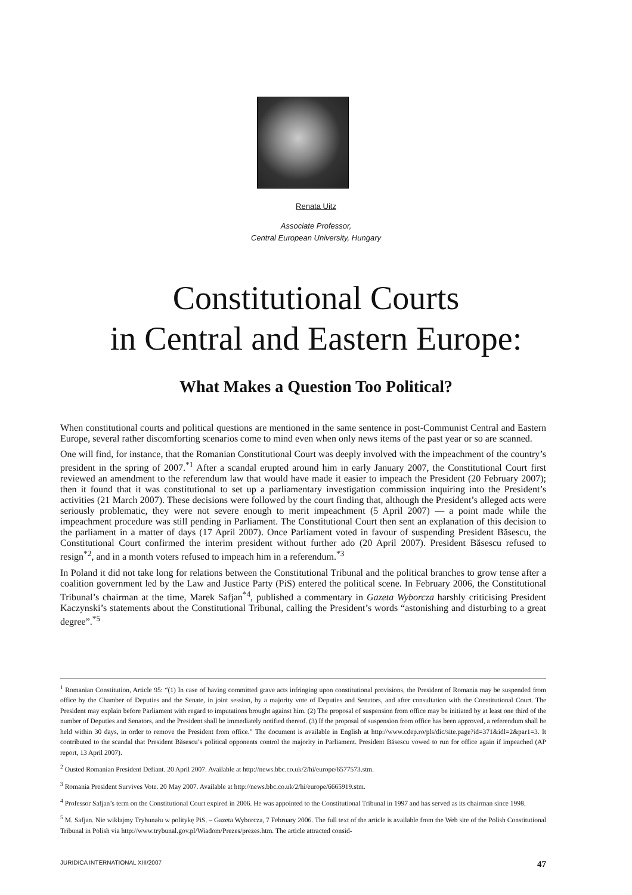Renata Uitz
Associate Professor,
Central European University, Hungary
Constitutional Courts
in Central and Eastern Europe:
What Makes a Question Too Political?
When constitutional courts and political questions are mentioned in the same sentence in post-Communist Central and Eastern Europe, several rather discomforting scenarios come to mind even when only news items of the past year or so are scanned.
One will find, for instance, that the Romanian Constitutional Court was deeply involved with the impeachment of the country’s president in the spring of 2007.<sup>*1</sup> After a scandal erupted around him in early January 2007, the Constitutional Court first reviewed an amendment to the referendum law that would have made it easier to impeach the President (20 February 2007); then it found that it was constitutional to set up a parliamentary investigation commission inquiring into the President’s activities (21 March 2007). These decisions were followed by the court finding that, although the President’s alleged acts were seriously problematic, they were not severe enough to merit impeachment (5 April 2007) — a point made while the impeachment procedure was still pending in Parliament. The Constitutional Court then sent an explanation of this decision to the parliament in a matter of days (17 April 2007). Once Parliament voted in favour of suspending President Băsescu, the Constitutional Court confirmed the interim president without further ado (20 April 2007). President Băsescu refused to resign<sup>*2</sup>, and in a month voters refused to impeach him in a referendum.<sup>*3</sup>
In Poland it did not take long for relations between the Constitutional Tribunal and the political branches to grow tense after a coalition government led by the Law and Justice Party (PiS) entered the political scene. In February 2006, the Constitutional Tribunal’s chairman at the time, Marek Safjan<sup>*4</sup>, published a commentary in Gazeta Wyborcza harshly criticising President Kaczynski’s statements about the Constitutional Tribunal, calling the President’s words “astonishing and disturbing to a great degree”.<sup>*5</sup>
<sup>1</sup> Romanian Constitution, Article 95: “(1) In case of having committed grave acts infringing upon constitutional provisions, the President of Romania may be suspended from office by the Chamber of Deputies and the Senate, in joint session, by a majority vote of Deputies and Senators, and after consultation with the Constitutional Court. The President may explain before Parliament with regard to imputations brought against him. (2) The proposal of suspension from office may be initiated by at least one third of the number of Deputies and Senators, and the President shall be immediately notified thereof. (3) If the proposal of suspension from office has been approved, a referendum shall be held within 30 days, in order to remove the President from office.” The document is available in English at http://www.cdep.ro/pls/dic/site.page?id=371&idl=2&par1=3. It contributed to the scandal that President Băsescu’s political opponents control the majority in Parliament. President Băsescu vowed to run for office again if impeached (AP report, 13 April 2007).
<sup>2</sup> Ousted Romanian President Defiant. 20 April 2007. Available at http://news.bbc.co.uk/2/hi/europe/6577573.stm.
<sup>3</sup> Romania President Survives Vote. 20 May 2007. Available at http://news.bbc.co.uk/2/hi/europe/6665919.stm.
<sup>4</sup> Professor Safjan’s term on the Constitutional Court expired in 2006. He was appointed to the Constitutional Tribunal in 1997 and has served as its chairman since 1998.
<sup>5</sup> M. Safjan. Nie wikłajmy Trybunału w politykę PiS. – Gazeta Wyborcza, 7 February 2006. The full text of the article is available from the Web site of the Polish Constitutional Tribunal in Polish via http://www.trybunal.gov.pl/Wiadom/Prezes/prezes.htm. The article attracted consid-
JURIDICA INTERNATIONAL XIII/2007 47